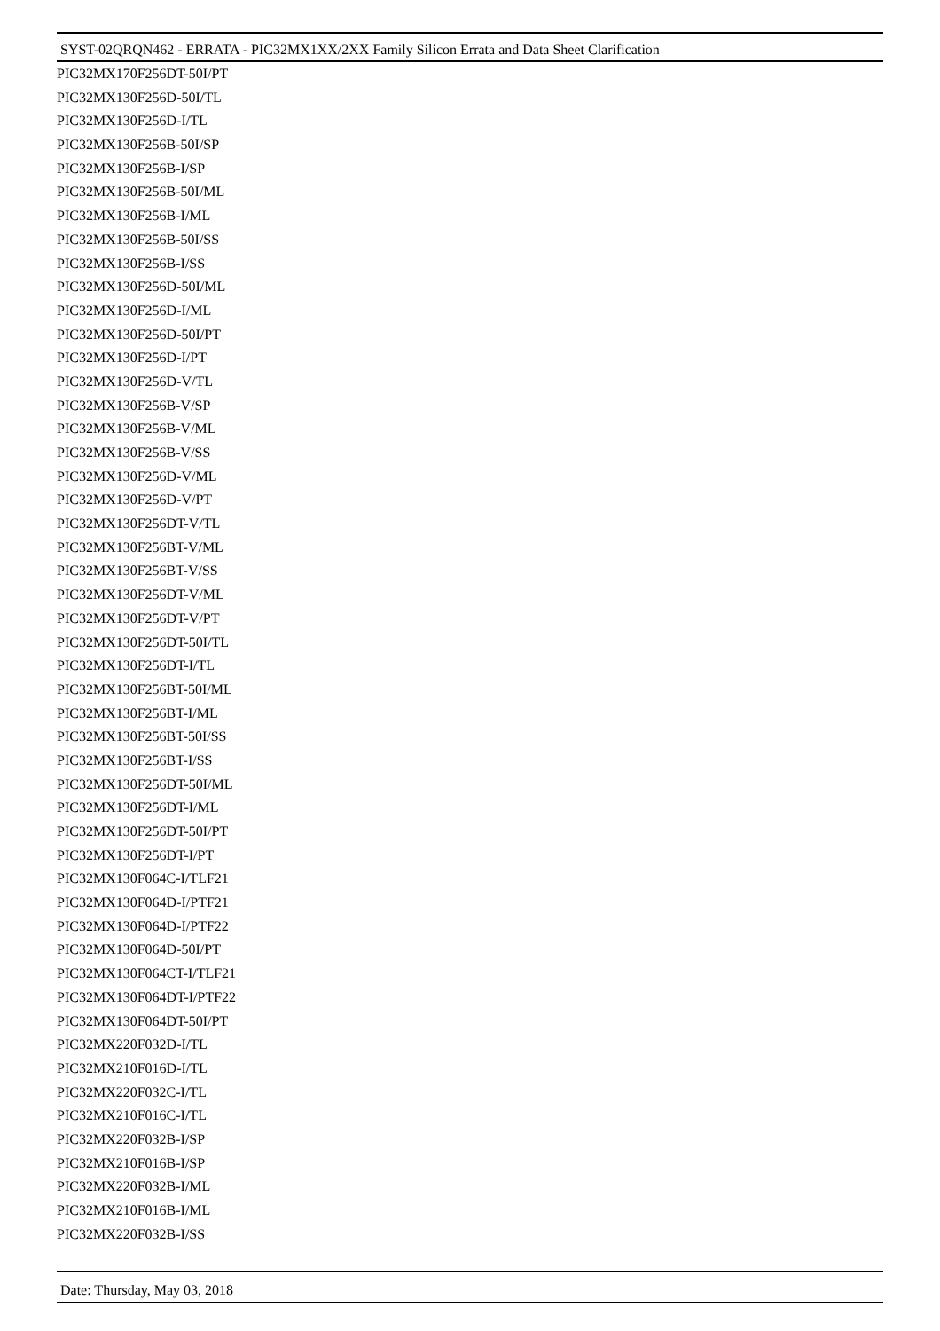SYST-02QRQN462 - ERRATA - PIC32MX1XX/2XX Family Silicon Errata and Data Sheet Clarification
PIC32MX170F256DT-50I/PT
PIC32MX130F256D-50I/TL
PIC32MX130F256D-I/TL
PIC32MX130F256B-50I/SP
PIC32MX130F256B-I/SP
PIC32MX130F256B-50I/ML
PIC32MX130F256B-I/ML
PIC32MX130F256B-50I/SS
PIC32MX130F256B-I/SS
PIC32MX130F256D-50I/ML
PIC32MX130F256D-I/ML
PIC32MX130F256D-50I/PT
PIC32MX130F256D-I/PT
PIC32MX130F256D-V/TL
PIC32MX130F256B-V/SP
PIC32MX130F256B-V/ML
PIC32MX130F256B-V/SS
PIC32MX130F256D-V/ML
PIC32MX130F256D-V/PT
PIC32MX130F256DT-V/TL
PIC32MX130F256BT-V/ML
PIC32MX130F256BT-V/SS
PIC32MX130F256DT-V/ML
PIC32MX130F256DT-V/PT
PIC32MX130F256DT-50I/TL
PIC32MX130F256DT-I/TL
PIC32MX130F256BT-50I/ML
PIC32MX130F256BT-I/ML
PIC32MX130F256BT-50I/SS
PIC32MX130F256BT-I/SS
PIC32MX130F256DT-50I/ML
PIC32MX130F256DT-I/ML
PIC32MX130F256DT-50I/PT
PIC32MX130F256DT-I/PT
PIC32MX130F064C-I/TLF21
PIC32MX130F064D-I/PTF21
PIC32MX130F064D-I/PTF22
PIC32MX130F064D-50I/PT
PIC32MX130F064CT-I/TLF21
PIC32MX130F064DT-I/PTF22
PIC32MX130F064DT-50I/PT
PIC32MX220F032D-I/TL
PIC32MX210F016D-I/TL
PIC32MX220F032C-I/TL
PIC32MX210F016C-I/TL
PIC32MX220F032B-I/SP
PIC32MX210F016B-I/SP
PIC32MX220F032B-I/ML
PIC32MX210F016B-I/ML
PIC32MX220F032B-I/SS
Date: Thursday, May 03, 2018